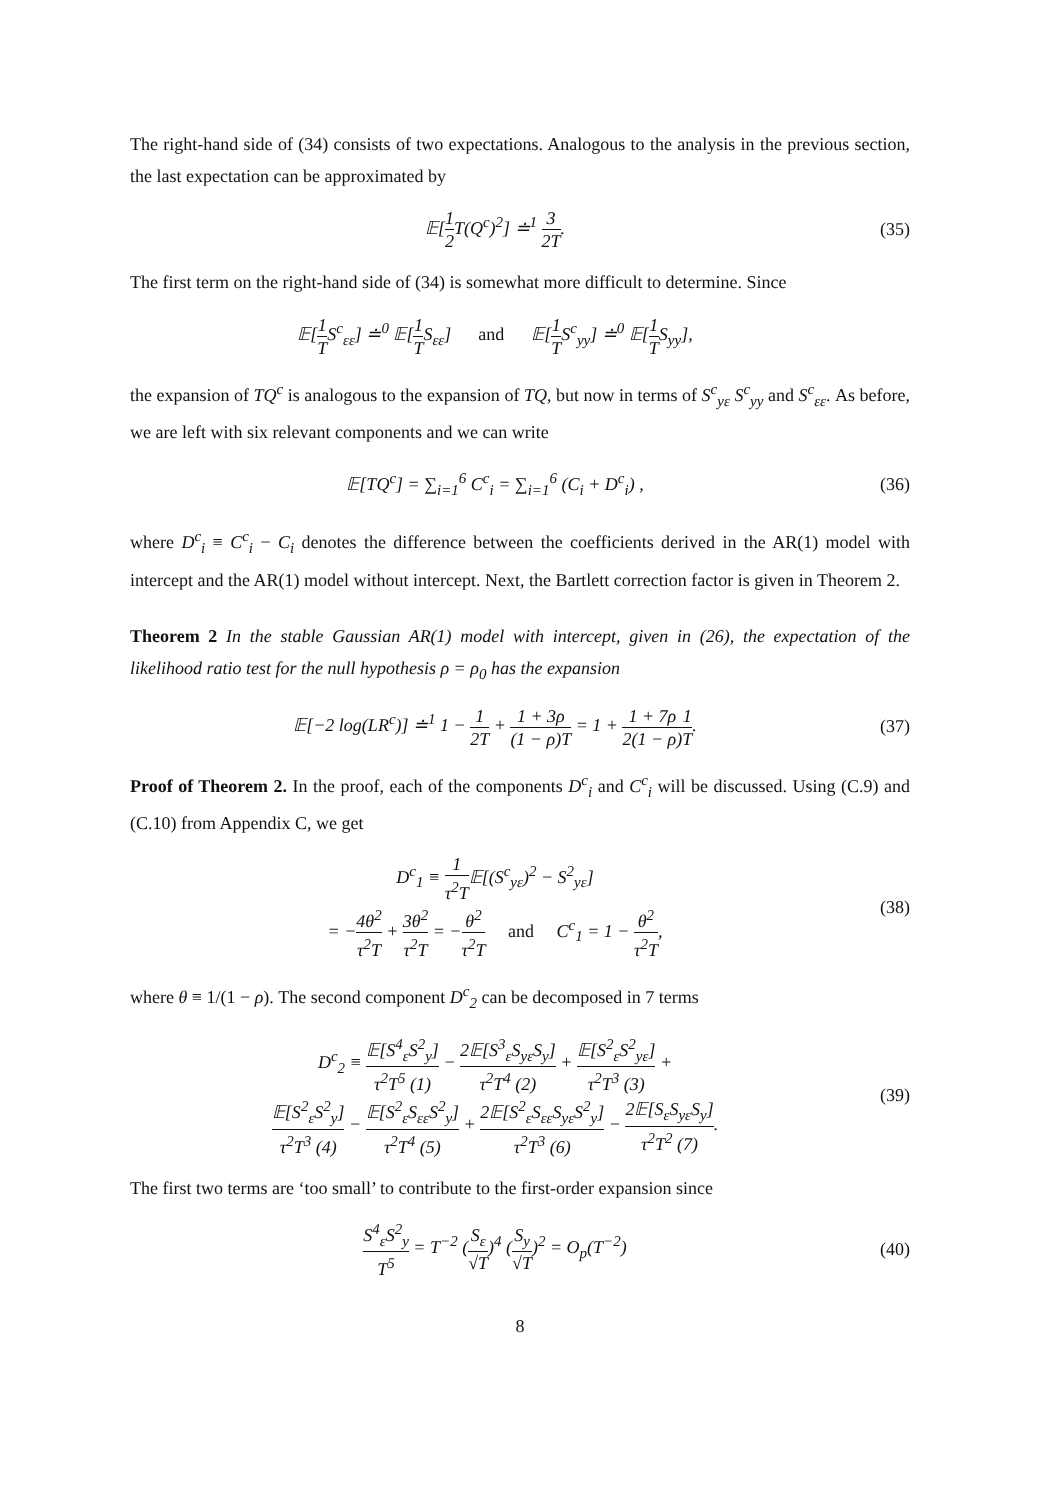The right-hand side of (34) consists of two expectations. Analogous to the analysis in the previous section, the last expectation can be approximated by
𝔼[1 2 T(Q<sup>c</sup>)<sup>2</sup>] ≐<sup>1</sup> 3 2T. (35)
The first term on the right-hand side of (34) is somewhat more difficult to determine. Since
𝔼[1 TS<sup>c</sup><sub>εε</sub>] ≐<sup>0</sup> 𝔼[1 TS<sub>εε</sub>] and 𝔼[1 TS<sup>c</sup><sub>yy</sub>] ≐<sup>0</sup> 𝔼[1 TS<sub>yy</sub>],
the expansion of TQ<sup>c</sup> is analogous to the expansion of TQ, but now in terms of S<sup>c</sup><sub>yε</sub> S<sup>c</sup><sub>yy</sub> and S<sup>c</sup><sub>εε</sub>. As before, we are left with six relevant components and we can write
𝔼[TQ<sup>c</sup>] = ∑<sub>i=1</sub><sup>6</sup> C<sup>c</sup><sub>i</sub> = ∑<sub>i=1</sub><sup>6</sup> (C<sub>i</sub> + D<sup>c</sup><sub>i</sub>) ,
(36)
where D<sup>c</sup><sub>i</sub> ≡ C<sup>c</sup><sub>i</sub> − C<sub>i</sub> denotes the difference between the coefficients derived in the AR(1) model with intercept and the AR(1) model without intercept. Next, the Bartlett correction factor is given in Theorem 2.
Theorem 2 In the stable Gaussian AR(1) model with intercept, given in (26), the expectation of the likelihood ratio test for the null hypothesis ρ = ρ<sub>0</sub> has the expansion
𝔼[−2 log(LR<sup>c</sup>)] ≐<sup>1</sup> 1 − 1 2T + 1 + 3ρ (1 − ρ)T = 1 + 1 + 7ρ 2(1 − ρ) 1 T.
(37)
Proof of Theorem 2. In the proof, each of the components D<sup>c</sup><sub>i</sub> and C<sup>c</sup><sub>i</sub> will be discussed. Using (C.9) and (C.10) from Appendix C, we get
D<sup>c</sup><sub>1</sub> ≡ 1 τ<sup>2</sup>T𝔼[(S<sup>c</sup><sub>yε</sub>)<sup>2</sup> − S<sup>2</sup><sub>yε</sub>]
= −4θ<sup>2</sup> τ<sup>2</sup>T + 3θ<sup>2</sup> τ<sup>2</sup>T = −θ<sup>2</sup> τ<sup>2</sup>T and C<sup>c</sup><sub>1</sub> = 1 − θ<sup>2</sup> τ<sup>2</sup>T,
(38)
where θ ≡ 1/(1 − ρ). The second component D<sup>c</sup><sub>2</sub> can be decomposed in 7 terms
D<sup>c</sup><sub>2</sub> ≡ 𝔼[S<sup>4</sup><sub>ε</sub>S<sup>2</sup><sub>y</sub>] τ<sup>2</sup>T<sup>5</sup> (1) − 2𝔼[S<sup>3</sup><sub>ε</sub>S<sub>yε</sub>S<sub>y</sub>] τ<sup>2</sup>T<sup>4</sup> (2) + 𝔼[S<sup>2</sup><sub>ε</sub>S<sup>2</sup><sub>yε</sub>] τ<sup>2</sup>T<sup>3</sup> (3) +
𝔼[S<sup>2</sup><sub>ε</sub>S<sup>2</sup><sub>y</sub>] τ<sup>2</sup>T<sup>3</sup> (4) − 𝔼[S<sup>2</sup><sub>ε</sub>S<sub>εε</sub>S<sup>2</sup><sub>y</sub>] τ<sup>2</sup>T<sup>4</sup> (5) + 2𝔼[S<sup>2</sup><sub>ε</sub>S<sub>εε</sub>S<sub>yε</sub>S<sup>2</sup><sub>y</sub>] τ<sup>2</sup>T<sup>3</sup> (6) − 2𝔼[S<sub>ε</sub>S<sub>yε</sub>S<sub>y</sub>] τ<sup>2</sup>T<sup>2</sup> (7).
(39)
The first two terms are ‘too small’ to contribute to the first-order expansion since
S<sup>4</sup><sub>ε</sub>S<sup>2</sup><sub>y</sub> T<sup>5</sup> = T<sup>−2</sup> (S<sub>ε</sub> √T)<sup>4</sup> (S<sub>y</sub> √T)<sup>2</sup> = O<sub>p</sub>(T<sup>−2</sup>)
(40)
8